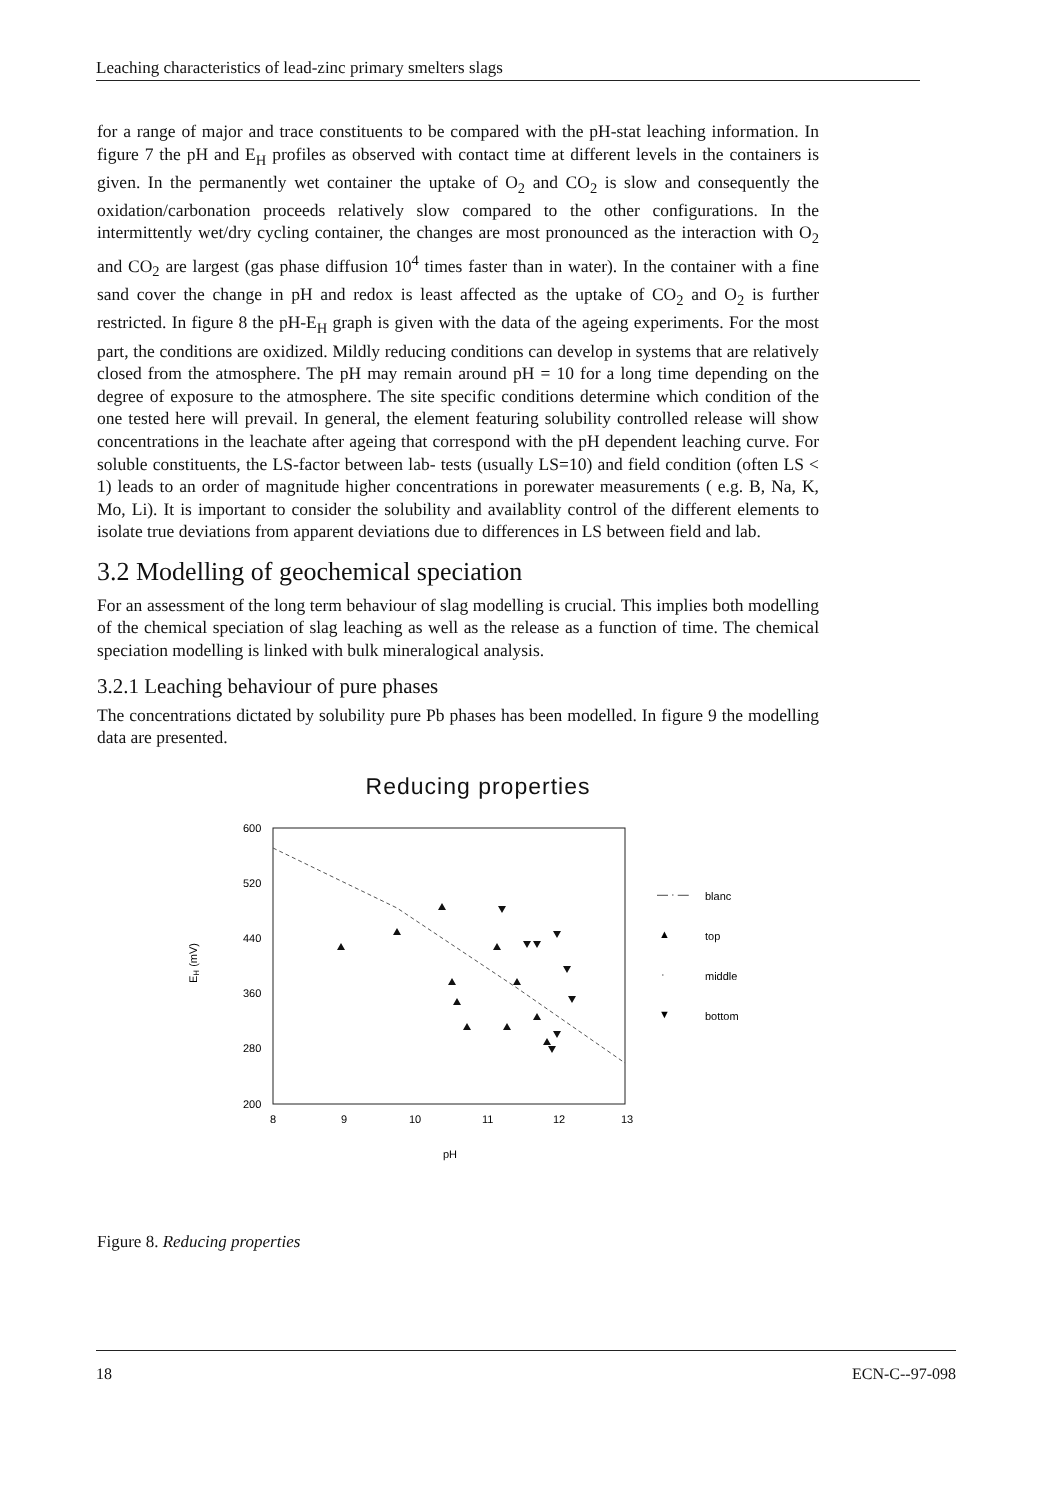Leaching characteristics of lead-zinc primary smelters slags
for a range of major and trace constituents to be compared with the pH-stat leaching information. In figure 7 the pH and E<sub>H</sub> profiles as observed with contact time at different levels in the containers is given. In the permanently wet container the uptake of O<sub>2</sub> and CO<sub>2</sub> is slow and consequently the oxidation/carbonation proceeds relatively slow compared to the other configurations. In the intermittently wet/dry cycling container, the changes are most pronounced as the interaction with O<sub>2</sub> and CO<sub>2</sub> are largest (gas phase diffusion 10<sup>4</sup> times faster than in water). In the container with a fine sand cover the change in pH and redox is least affected as the uptake of CO<sub>2</sub> and O<sub>2</sub> is further restricted. In figure 8 the pH-E<sub>H</sub> graph is given with the data of the ageing experiments. For the most part, the conditions are oxidized. Mildly reducing conditions can develop in systems that are relatively closed from the atmosphere. The pH may remain around pH = 10 for a long time depending on the degree of exposure to the atmosphere. The site specific conditions determine which condition of the one tested here will prevail. In general, the element featuring solubility controlled release will show concentrations in the leachate after ageing that correspond with the pH dependent leaching curve. For soluble constituents, the LS-factor between lab- tests (usually LS=10) and field condition (often LS < 1) leads to an order of magnitude higher concentrations in porewater measurements ( e.g. B, Na, K, Mo, Li). It is important to consider the solubility and availablity control of the different elements to isolate true deviations from apparent deviations due to differences in LS between field and lab.
3.2 Modelling of geochemical speciation
For an assessment of the long term behaviour of slag modelling is crucial. This implies both modelling of the chemical speciation of slag leaching as well as the release as a function of time. The chemical speciation modelling is linked with bulk mineralogical analysis.
3.2.1 Leaching behaviour of pure phases
The concentrations dictated by solubility pure Pb phases has been modelled. In figure 9 the modelling data are presented.
Reducing properties
600
520
440
360
280
200
EH (mV)
8
9
10
11
12
13
pH
— · —
blanc
▲
top
·
middle
▼
bottom
Figure 8. Reducing properties
18 ECN-C--97-098